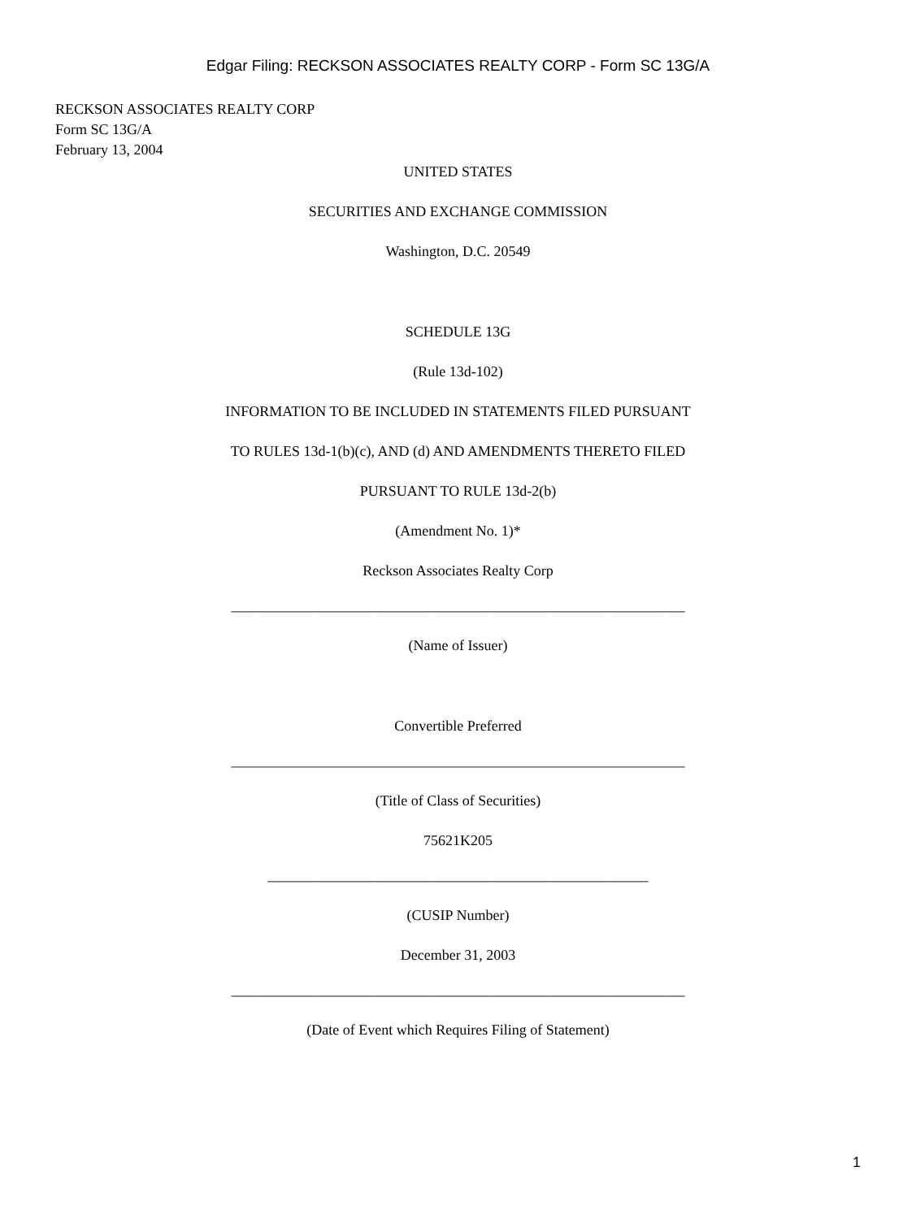Edgar Filing: RECKSON ASSOCIATES REALTY CORP - Form SC 13G/A
RECKSON ASSOCIATES REALTY CORP
Form SC 13G/A
February 13, 2004
UNITED STATES
SECURITIES AND EXCHANGE COMMISSION
Washington, D.C. 20549
SCHEDULE 13G
(Rule 13d-102)
INFORMATION TO BE INCLUDED IN STATEMENTS FILED PURSUANT
TO RULES 13d-1(b)(c), AND (d) AND AMENDMENTS THERETO FILED
PURSUANT TO RULE 13d-2(b)
(Amendment No. 1)*
Reckson Associates Realty Corp
______________________________________________________________
(Name of Issuer)
Convertible Preferred
______________________________________________________________
(Title of Class of Securities)
75621K205
____________________________________________________
(CUSIP Number)
December 31, 2003
______________________________________________________________
(Date of Event which Requires Filing of Statement)
1